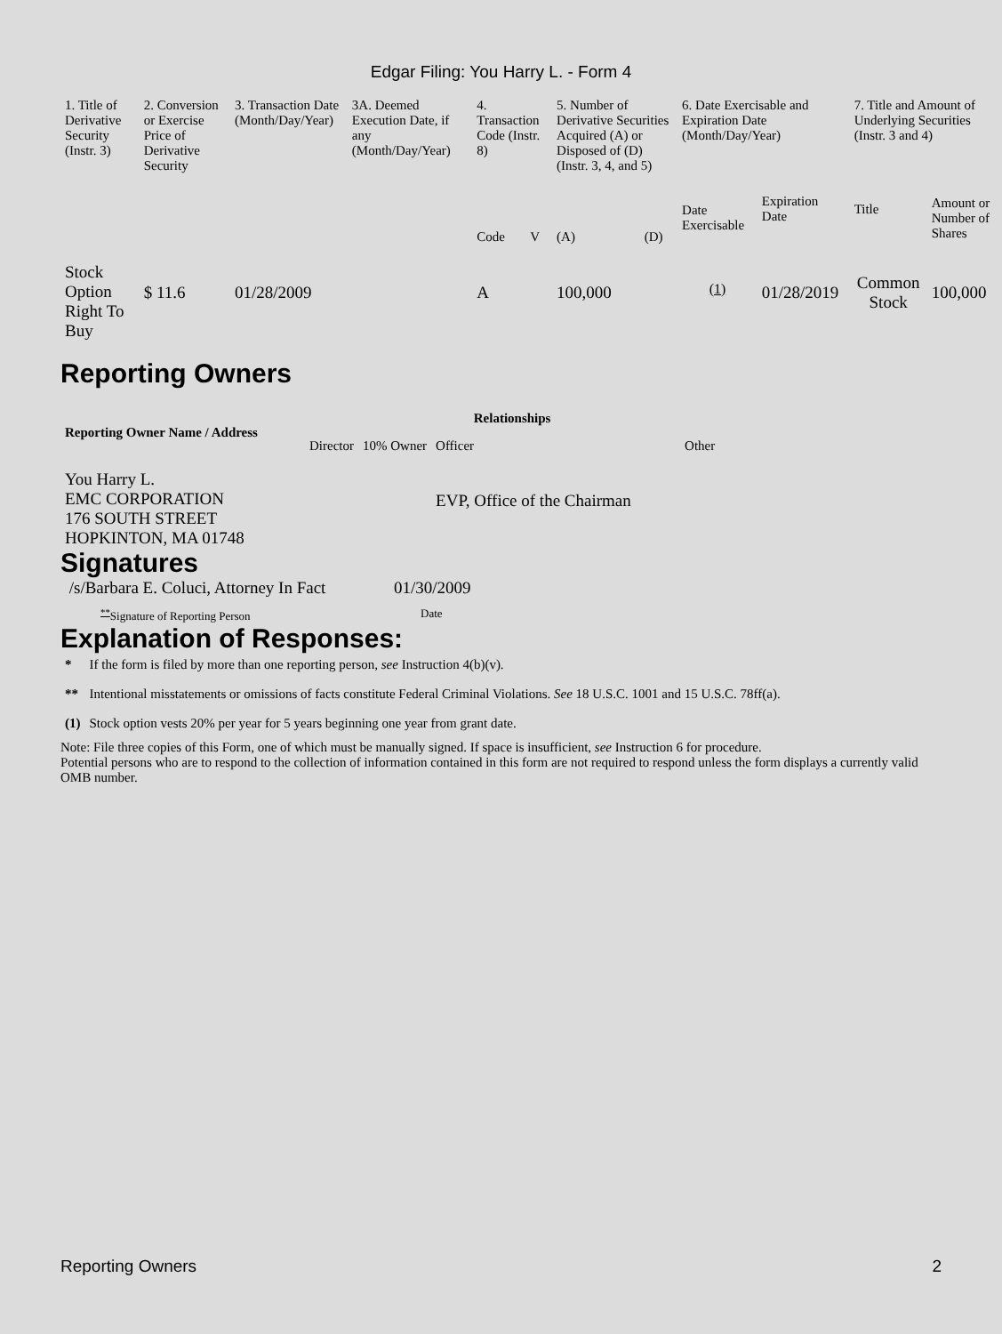Edgar Filing: You Harry L. - Form 4
| 1. Title of Derivative Security (Instr. 3) | 2. Conversion or Exercise Price of Derivative Security | 3. Transaction Date (Month/Day/Year) | 3A. Deemed Execution Date, if any (Month/Day/Year) | 4. Transaction Code (Instr. 8) | | 5. Number of Derivative Securities Acquired (A) or Disposed of (D) (Instr. 3, 4, and 5) | | 6. Date Exercisable and Expiration Date (Month/Day/Year) | | 7. Title and Amount of Underlying Securities (Instr. 3 and 4) | |
| --- | --- | --- | --- | --- | --- | --- | --- | --- | --- | --- | --- |
| | | | | Code | V | (A) | (D) | Date Exercisable | Expiration Date | Title | Amount or Number of Shares |
| Stock Option Right To Buy | $ 11.6 | 01/28/2009 | | A | | 100,000 | | <sup>(1)</sup> | 01/28/2019 | Common Stock | 100,000 |
Reporting Owners
| Reporting Owner Name / Address | Relationships | | | |
| --- | --- | --- | --- | --- |
| | Director | 10% Owner | Officer | Other |
| You Harry L. EMC CORPORATION 176 SOUTH STREET HOPKINTON, MA 01748 | | | EVP, Office of the Chairman | |
Signatures
| /s/Barbara E. Coluci, Attorney In Fact | 01/30/2009 |
| <sup>**</sup> Signature of Reporting Person | Date |
Explanation of Responses:
| * | If the form is filed by more than one reporting person, see Instruction 4(b)(v). |
| ** | Intentional misstatements or omissions of facts constitute Federal Criminal Violations. See 18 U.S.C. 1001 and 15 U.S.C. 78ff(a). |
| (1) | Stock option vests 20% per year for 5 years beginning one year from grant date. |
Note: File three copies of this Form, one of which must be manually signed. If space is insufficient, see Instruction 6 for procedure.
Potential persons who are to respond to the collection of information contained in this form are not required to respond unless the form displays a currently valid OMB number.
Reporting Owners 2